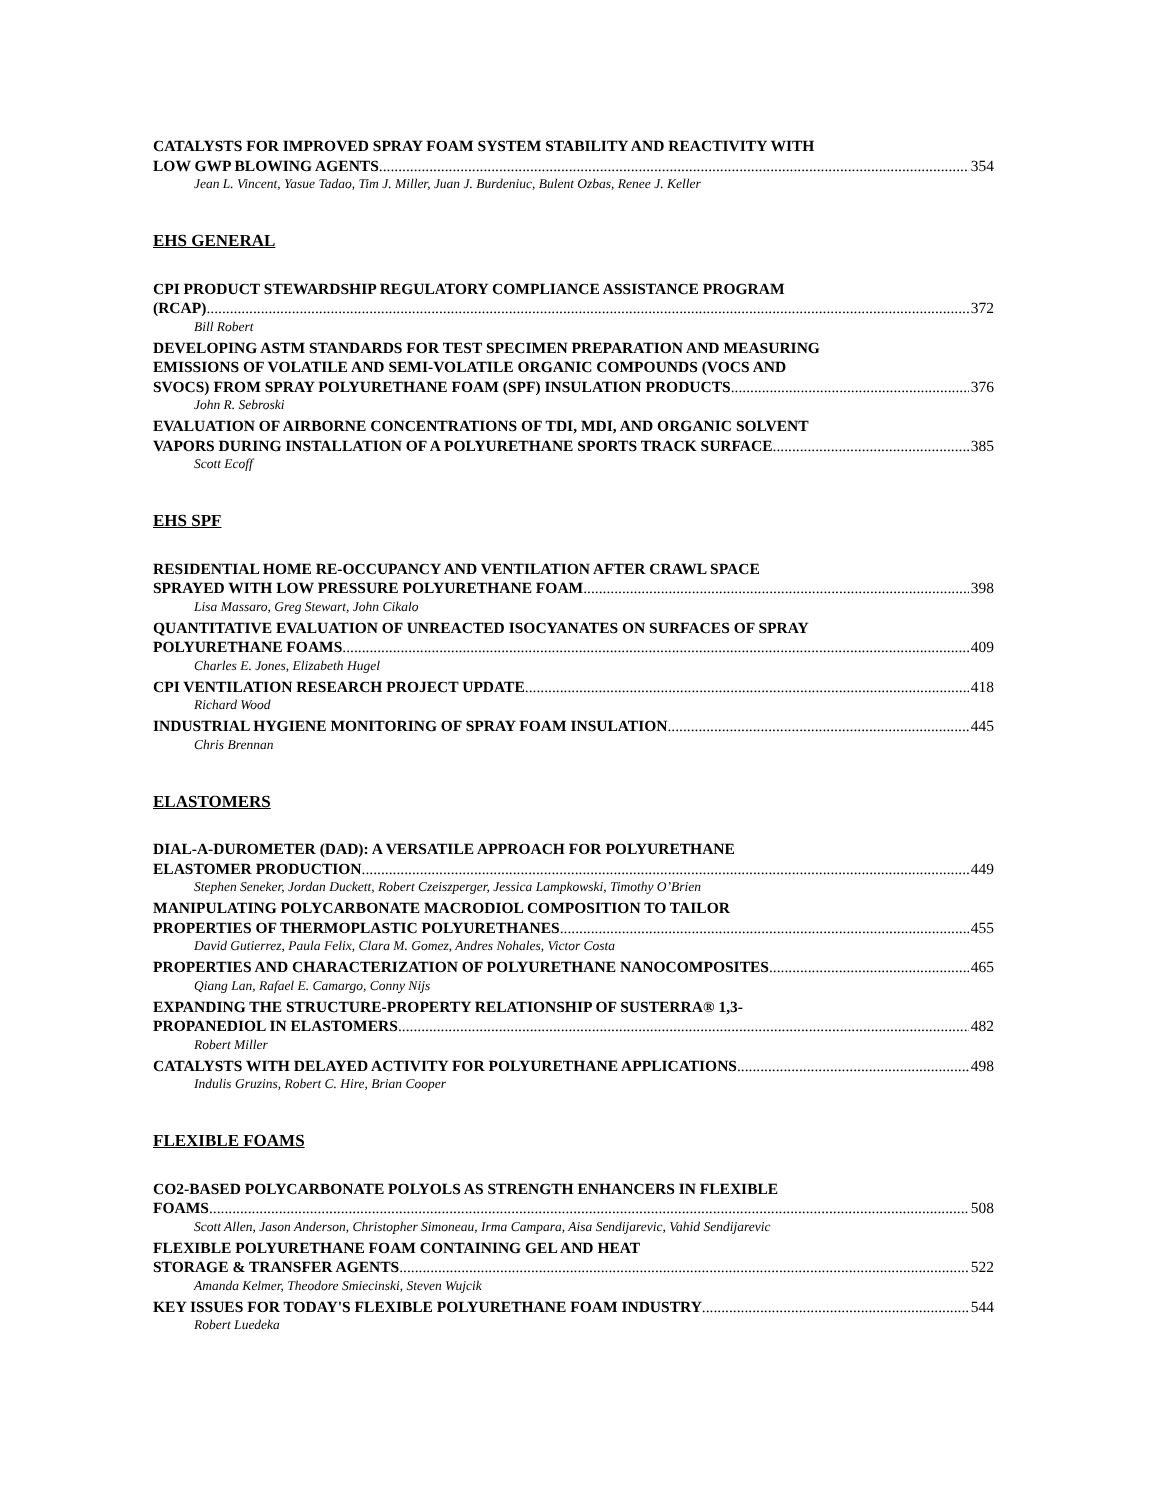CATALYSTS FOR IMPROVED SPRAY FOAM SYSTEM STABILITY AND REACTIVITY WITH
LOW GWP BLOWING AGENTS 354
Jean L. Vincent, Yasue Tadao, Tim J. Miller, Juan J. Burdeniuc, Bulent Ozbas, Renee J. Keller
EHS GENERAL
CPI PRODUCT STEWARDSHIP REGULATORY COMPLIANCE ASSISTANCE PROGRAM
(RCAP) 372
Bill Robert
DEVELOPING ASTM STANDARDS FOR TEST SPECIMEN PREPARATION AND MEASURING
EMISSIONS OF VOLATILE AND SEMI-VOLATILE ORGANIC COMPOUNDS (VOCS AND
SVOCS) FROM SPRAY POLYURETHANE FOAM (SPF) INSULATION PRODUCTS 376
John R. Sebroski
EVALUATION OF AIRBORNE CONCENTRATIONS OF TDI, MDI, AND ORGANIC SOLVENT
VAPORS DURING INSTALLATION OF A POLYURETHANE SPORTS TRACK SURFACE 385
Scott Ecoff
EHS SPF
RESIDENTIAL HOME RE-OCCUPANCY AND VENTILATION AFTER CRAWL SPACE
SPRAYED WITH LOW PRESSURE POLYURETHANE FOAM 398
Lisa Massaro, Greg Stewart, John Cikalo
QUANTITATIVE EVALUATION OF UNREACTED ISOCYANATES ON SURFACES OF SPRAY
POLYURETHANE FOAMS 409
Charles E. Jones, Elizabeth Hugel
CPI VENTILATION RESEARCH PROJECT UPDATE 418
Richard Wood
INDUSTRIAL HYGIENE MONITORING OF SPRAY FOAM INSULATION 445
Chris Brennan
ELASTOMERS
DIAL-A-DUROMETER (DAD): A VERSATILE APPROACH FOR POLYURETHANE
ELASTOMER PRODUCTION 449
Stephen Seneker, Jordan Duckett, Robert Czeiszperger, Jessica Lampkowski, Timothy O’Brien
MANIPULATING POLYCARBONATE MACRODIOL COMPOSITION TO TAILOR
PROPERTIES OF THERMOPLASTIC POLYURETHANES 455
David Gutierrez, Paula Felix, Clara M. Gomez, Andres Nohales, Victor Costa
PROPERTIES AND CHARACTERIZATION OF POLYURETHANE NANOCOMPOSITES 465
Qiang Lan, Rafael E. Camargo, Conny Nijs
EXPANDING THE STRUCTURE-PROPERTY RELATIONSHIP OF SUSTERRA® 1,3-
PROPANEDIOL IN ELASTOMERS 482
Robert Miller
CATALYSTS WITH DELAYED ACTIVITY FOR POLYURETHANE APPLICATIONS 498
Indulis Gruzins, Robert C. Hire, Brian Cooper
FLEXIBLE FOAMS
CO2-BASED POLYCARBONATE POLYOLS AS STRENGTH ENHANCERS IN FLEXIBLE
FOAMS 508
Scott Allen, Jason Anderson, Christopher Simoneau, Irma Campara, Aisa Sendijarevic, Vahid Sendijarevic
FLEXIBLE POLYURETHANE FOAM CONTAINING GEL AND HEAT
STORAGE & TRANSFER AGENTS 522
Amanda Kelmer, Theodore Smiecinski, Steven Wujcik
KEY ISSUES FOR TODAY'S FLEXIBLE POLYURETHANE FOAM INDUSTRY 544
Robert Luedeka